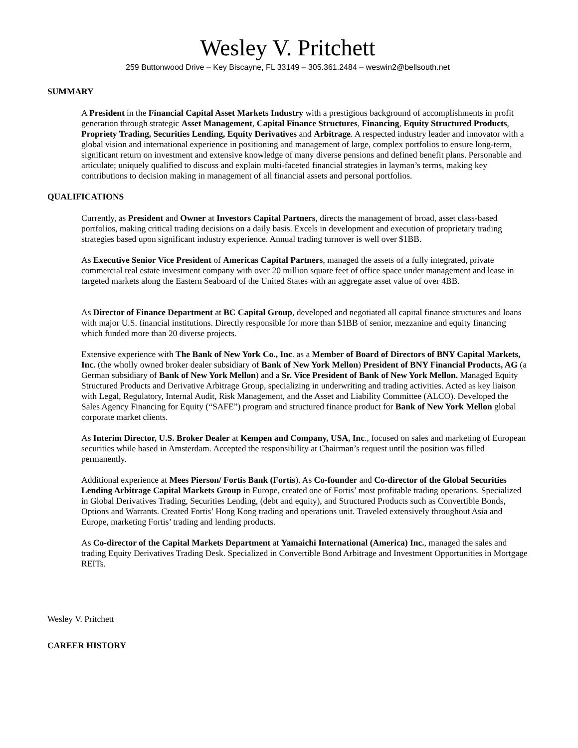Wesley V. Pritchett
259 Buttonwood Drive – Key Biscayne, FL 33149 – 305.361.2484 – weswin2@bellsouth.net
SUMMARY
A President in the Financial Capital Asset Markets Industry with a prestigious background of accomplishments in profit generation through strategic Asset Management, Capital Finance Structures, Financing, Equity Structured Products, Propriety Trading, Securities Lending, Equity Derivatives and Arbitrage. A respected industry leader and innovator with a global vision and international experience in positioning and management of large, complex portfolios to ensure long-term, significant return on investment and extensive knowledge of many diverse pensions and defined benefit plans. Personable and articulate; uniquely qualified to discuss and explain multi-faceted financial strategies in layman’s terms, making key contributions to decision making in management of all financial assets and personal portfolios.
QUALIFICATIONS
Currently, as President and Owner at Investors Capital Partners, directs the management of broad, asset class-based portfolios, making critical trading decisions on a daily basis. Excels in development and execution of proprietary trading strategies based upon significant industry experience. Annual trading turnover is well over $1BB.
As Executive Senior Vice President of Americas Capital Partners, managed the assets of a fully integrated, private commercial real estate investment company with over 20 million square feet of office space under management and lease in targeted markets along the Eastern Seaboard of the United States with an aggregate asset value of over 4BB.
As Director of Finance Department at BC Capital Group, developed and negotiated all capital finance structures and loans with major U.S. financial institutions. Directly responsible for more than $1BB of senior, mezzanine and equity financing which funded more than 20 diverse projects.
Extensive experience with The Bank of New York Co., Inc. as a Member of Board of Directors of BNY Capital Markets, Inc. (the wholly owned broker dealer subsidiary of Bank of New York Mellon) President of BNY Financial Products, AG (a German subsidiary of Bank of New York Mellon) and a Sr. Vice President of Bank of New York Mellon. Managed Equity Structured Products and Derivative Arbitrage Group, specializing in underwriting and trading activities. Acted as key liaison with Legal, Regulatory, Internal Audit, Risk Management, and the Asset and Liability Committee (ALCO). Developed the Sales Agency Financing for Equity (“SAFE”) program and structured finance product for Bank of New York Mellon global corporate market clients.
As Interim Director, U.S. Broker Dealer at Kempen and Company, USA, Inc., focused on sales and marketing of European securities while based in Amsterdam. Accepted the responsibility at Chairman’s request until the position was filled permanently.
Additional experience at Mees Pierson/ Fortis Bank (Fortis). As Co-founder and Co-director of the Global Securities Lending Arbitrage Capital Markets Group in Europe, created one of Fortis’ most profitable trading operations. Specialized in Global Derivatives Trading, Securities Lending, (debt and equity), and Structured Products such as Convertible Bonds, Options and Warrants. Created Fortis’ Hong Kong trading and operations unit. Traveled extensively throughout Asia and Europe, marketing Fortis’ trading and lending products.
As Co-director of the Capital Markets Department at Yamaichi International (America) Inc., managed the sales and trading Equity Derivatives Trading Desk. Specialized in Convertible Bond Arbitrage and Investment Opportunities in Mortgage REITs.
Wesley V. Pritchett
CAREER HISTORY